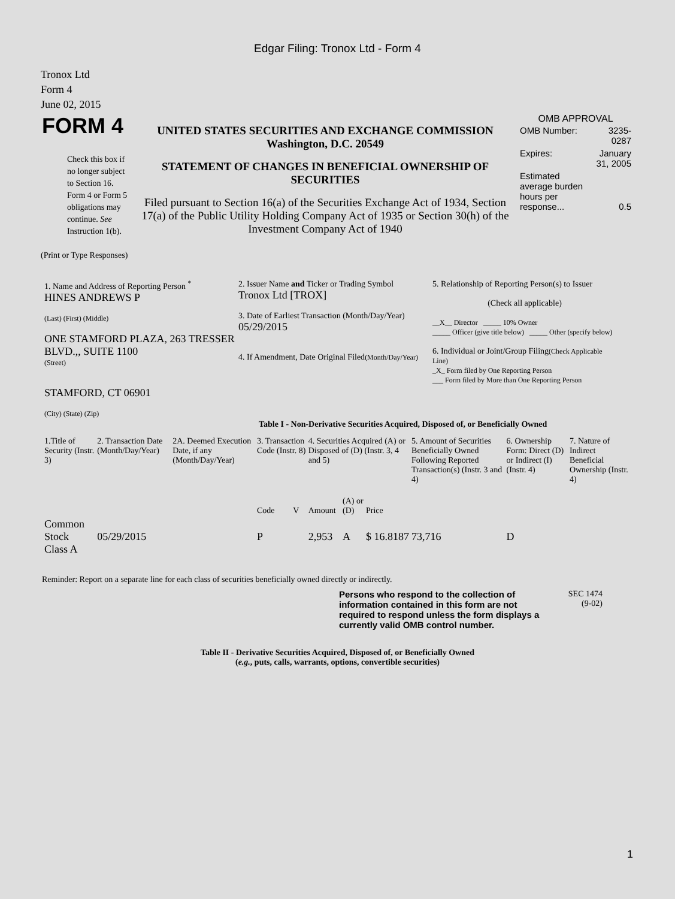Edgar Filing: Tronox Ltd - Form 4
Tronox Ltd
Form 4
June 02, 2015
| FORM 4 Check this box if no longer subject to Section 16. Form 4 or Form 5 obligations may continue. See Instruction 1(b). | UNITED STATES SECURITIES AND EXCHANGE COMMISSION Washington, D.C. 20549 STATEMENT OF CHANGES IN BENEFICIAL OWNERSHIP OF SECURITIES Filed pursuant to Section 16(a) of the Securities Exchange Act of 1934, Section 17(a) of the Public Utility Holding Company Act of 1935 or Section 30(h) of the Investment Company Act of 1940 | OMB APPROVAL / OMB Number: / 3235-0287 / / Expires: / January 31, 2005 / / Estimated average burden hours per response... / 0.5 / |
(Print or Type Responses)
| 1. Name and Address of Reporting Person <sup>*</sup> HINES ANDREWS P (Last) (First) (Middle) ONE STAMFORD PLAZA, 263 TRESSER BLVD.,, SUITE 1100 (Street) STAMFORD, CT 06901 (City) (State) (Zip) | 2. Issuer Name and Ticker or Trading Symbol Tronox Ltd [TROX] 3. Date of Earliest Transaction (Month/Day/Year) 05/29/2015 4. If Amendment, Date Original Filed (Month/Day/Year) | 5. Relationship of Reporting Person(s) to Issuer (Check all applicable) __X__ Director _____ 10% Owner _____ Officer (give title below) _____ Other (specify below) 6. Individual or Joint/Group Filing (Check Applicable Line) _X_ Form filed by One Reporting Person ___ Form filed by More than One Reporting Person |
Table I - Non-Derivative Securities Acquired, Disposed of, or Beneficially Owned
| 1.Title of Security (Instr. 3) | 2. Transaction Date (Month/Day/Year) | 2A. Deemed Execution Date, if any (Month/Day/Year) | 3. Transaction Code (Instr. 8) | | 4. Securities Acquired (A) or Disposed of (D) (Instr. 3, 4 and 5) | | | 5. Amount of Securities Beneficially Owned Following Reported Transaction(s) (Instr. 3 and 4) | 6. Ownership Form: Direct (D) or Indirect (I) (Instr. 4) | 7. Nature of Indirect Beneficial Ownership (Instr. 4) |
| --- | --- | --- | --- | --- | --- | --- | --- | --- | --- | --- |
| | | | Code | V | Amount | (A) or (D) | Price | | | |
| Common Stock Class A | 05/29/2015 | | P | | 2,953 | A | $ 16.8187 | 73,716 | D | |
Reminder: Report on a separate line for each class of securities beneficially owned directly or indirectly.
Persons who respond to the collection of information contained in this form are not required to respond unless the form displays a currently valid OMB control number.
SEC 1474
(9-02)
Table II - Derivative Securities Acquired, Disposed of, or Beneficially Owned
(e.g., puts, calls, warrants, options, convertible securities)
1